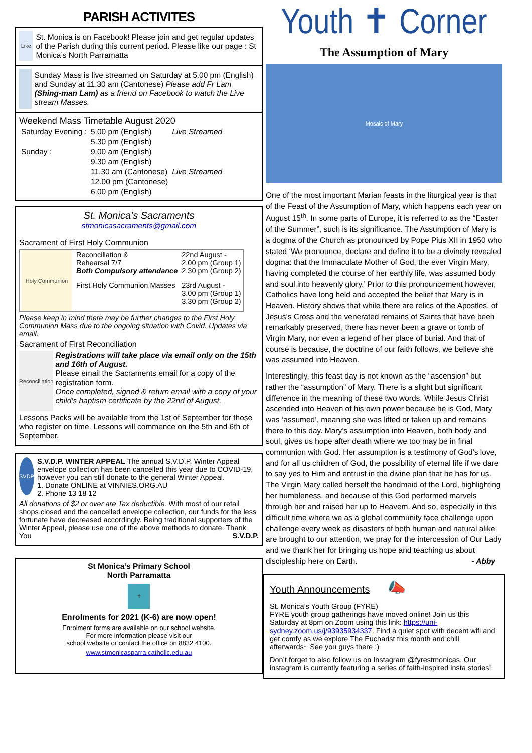PARISH ACTIVITES
Like
St. Monica is on Facebook! Please join and get regular updates of the Parish during this current period. Please like our page : St Monica’s North Parramatta
Sunday Mass is live streamed on Saturday at 5.00 pm (English) and Sunday at 11.30 am (Cantonese) Please add Fr Lam (Shing-man Lam) as a friend on Facebook to watch the Live stream Masses.
Weekend Mass Timetable August 2020
| Saturday Evening : | 5.00 pm (English) | Live Streamed |
| | 5.30 pm (English) | |
| Sunday : | 9.00 am (English) | |
| | 9.30 am (English) | |
| | 11.30 am (Cantonese) | Live Streamed |
| | 12.00 pm (Cantonese) | |
| | 6.00 pm (English) | |
St. Monica’s Sacraments
stmonicasacraments@gmail.com
Sacrament of First Holy Communion
| Holy Communion | Reconciliation & Rehearsal 7/7 Both Compulsory attendance | 22nd August - 2.00 pm (Group 1) 2.30 pm (Group 2) |
| | First Holy Communion Masses | 23rd August - 3.00 pm (Group 1) 3.30 pm (Group 2) |
Please keep in mind there may be further changes to the First Holy Communion Mass due to the ongoing situation with Covid. Updates via email.
Sacrament of First Reconciliation
Reconciliation
Registrations will take place via email only on the 15th and 16th of August.
Please email the Sacraments email for a copy of the registration form.
Once completed, signed & return email with a copy of your child’s baptism certificate by the 22nd of August.
Lessons Packs will be available from the 1st of September for those who register on time. Lessons will commence on the 5th and 6th of September.
SVDP
S.V.D.P. WINTER APPEAL The annual S.V.D.P. Winter Appeal envelope collection has been cancelled this year due to COVID-19, however you can still donate to the general Winter Appeal.
1. Donate ONLINE at VINNIES.ORG.AU
2. Phone 13 18 12
All donations of $2 or over are Tax deductible. With most of our retail shops closed and the cancelled envelope collection, our funds for the less fortunate have decreased accordingly. Being traditional supporters of the Winter Appeal, please use one of the above methods to donate. Thank You S.V.D.P.
St Monica’s Primary School
North Parramatta
✝
Enrolments for 2021 (K-6) are now open!
Enrolment forms are available on our school website.
For more information please visit our
school website or contact the office on 8832 4100.
www.stmonicasparra.catholic.edu.au
Youth ✝ Corner
The Assumption of Mary
Mosaic of Mary
One of the most important Marian feasts in the liturgical year is that of the Feast of the Assumption of Mary, which happens each year on August 15<sup>th</sup>. In some parts of Europe, it is referred to as the “Easter of the Summer”, such is its significance. The Assumption of Mary is a dogma of the Church as pronounced by Pope Pius XII in 1950 who stated ‘We pronounce, declare and define it to be a divinely revealed dogma: that the Immaculate Mother of God, the ever Virgin Mary, having completed the course of her earthly life, was assumed body and soul into heavenly glory.’ Prior to this pronouncement however, Catholics have long held and accepted the belief that Mary is in Heaven. History shows that while there are relics of the Apostles, of Jesus’s Cross and the venerated remains of Saints that have been remarkably preserved, there has never been a grave or tomb of Virgin Mary, nor even a legend of her place of burial. And that of course is because, the doctrine of our faith follows, we believe she was assumed into Heaven.
Interestingly, this feast day is not known as the “ascension” but rather the “assumption” of Mary. There is a slight but significant difference in the meaning of these two words. While Jesus Christ ascended into Heaven of his own power because he is God, Mary was ‘assumed’, meaning she was lifted or taken up and remains there to this day. Mary’s assumption into Heaven, both body and soul, gives us hope after death where we too may be in final communion with God. Her assumption is a testimony of God’s love, and for all us children of God, the possibility of eternal life if we dare to say yes to Him and entrust in the divine plan that he has for us. The Virgin Mary called herself the handmaid of the Lord, highlighting her humbleness, and because of this God performed marvels through her and raised her up to Heavem. And so, especially in this difficult time where we as a global community face challenge upon challenge every week as disasters of both human and natural alike are brought to our attention, we pray for the intercession of Our Lady and we thank her for bringing us hope and teaching us about discipleship here on Earth. - Abby
Youth Announcements 📣
St. Monica’s Youth Group (FYRE)
FYRE youth group gatherings have moved online! Join us this Saturday at 8pm on Zoom using this link: https://uni-sydney.zoom.us/j/93935934337. Find a quiet spot with decent wifi and get comfy as we explore The Eucharist this month and chill afterwards~ See you guys there :)
Don’t forget to also follow us on Instagram @fyrestmonicas. Our instagram is currently featuring a series of faith-inspired insta stories!